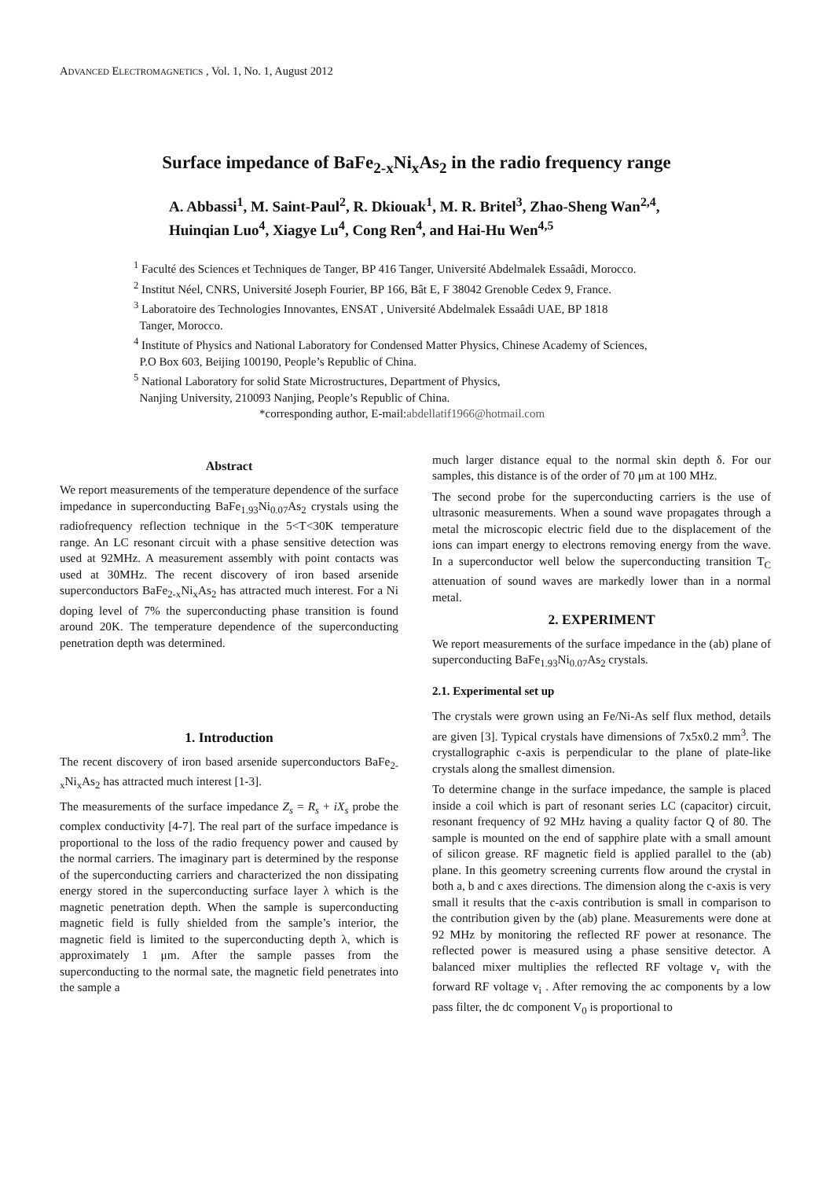ADVANCED ELECTROMAGNETICS , Vol. 1, No. 1, August 2012
Surface impedance of BaFe<sub>2-x</sub>Ni<sub>x</sub>As<sub>2</sub> in the radio frequency range
A. Abbassi<sup>1</sup>, M. Saint-Paul<sup>2</sup>, R. Dkiouak<sup>1</sup>, M. R. Britel<sup>3</sup>, Zhao-Sheng Wan<sup>2,4</sup>,
Huinqian Luo<sup>4</sup>, Xiagye Lu<sup>4</sup>, Cong Ren<sup>4</sup>, and Hai-Hu Wen<sup>4,5</sup>
<sup>1</sup> Faculté des Sciences et Techniques de Tanger, BP 416 Tanger, Université Abdelmalek Essaâdi, Morocco.
<sup>2</sup> Institut Néel, CNRS, Université Joseph Fourier, BP 166, Bât E, F 38042 Grenoble Cedex 9, France.
<sup>3</sup> Laboratoire des Technologies Innovantes, ENSAT , Université Abdelmalek Essaâdi UAE, BP 1818
Tanger, Morocco.
<sup>4</sup> Institute of Physics and National Laboratory for Condensed Matter Physics, Chinese Academy of Sciences,
P.O Box 603, Beijing 100190, People’s Republic of China.
<sup>5</sup> National Laboratory for solid State Microstructures, Department of Physics,
Nanjing University, 210093 Nanjing, People’s Republic of China.
*corresponding author, E-mail:abdellatif1966@hotmail.com
Abstract
We report measurements of the temperature dependence of the surface impedance in superconducting BaFe<sub>1.93</sub>Ni<sub>0.07</sub>As<sub>2</sub> crystals using the radiofrequency reflection technique in the 5<T<30K temperature range. An LC resonant circuit with a phase sensitive detection was used at 92MHz. A measurement assembly with point contacts was used at 30MHz. The recent discovery of iron based arsenide superconductors BaFe<sub>2-x</sub>Ni<sub>x</sub>As<sub>2</sub> has attracted much interest. For a Ni doping level of 7% the superconducting phase transition is found around 20K. The temperature dependence of the superconducting penetration depth was determined.
1. Introduction
The recent discovery of iron based arsenide superconductors BaFe<sub>2-x</sub>Ni<sub>x</sub>As<sub>2</sub> has attracted much interest [1-3].
The measurements of the surface impedance Z<sub>s</sub> = R<sub>s</sub> + iX<sub>s</sub> probe the complex conductivity [4-7]. The real part of the surface impedance is proportional to the loss of the radio frequency power and caused by the normal carriers. The imaginary part is determined by the response of the superconducting carriers and characterized the non dissipating energy stored in the superconducting surface layer λ which is the magnetic penetration depth. When the sample is superconducting magnetic field is fully shielded from the sample’s interior, the magnetic field is limited to the superconducting depth λ, which is approximately 1 μm. After the sample passes from the superconducting to the normal sate, the magnetic field penetrates into the sample a
much larger distance equal to the normal skin depth δ. For our samples, this distance is of the order of 70 μm at 100 MHz.
The second probe for the superconducting carriers is the use of ultrasonic measurements. When a sound wave propagates through a metal the microscopic electric field due to the displacement of the ions can impart energy to electrons removing energy from the wave. In a superconductor well below the superconducting transition T<sub>C</sub> attenuation of sound waves are markedly lower than in a normal metal.
2. EXPERIMENT
We report measurements of the surface impedance in the (ab) plane of superconducting BaFe<sub>1.93</sub>Ni<sub>0.07</sub>As<sub>2</sub> crystals.
2.1. Experimental set up
The crystals were grown using an Fe/Ni-As self flux method, details are given [3]. Typical crystals have dimensions of 7x5x0.2 mm<sup>3</sup>. The crystallographic c-axis is perpendicular to the plane of plate-like crystals along the smallest dimension.
To determine change in the surface impedance, the sample is placed inside a coil which is part of resonant series LC (capacitor) circuit, resonant frequency of 92 MHz having a quality factor Q of 80. The sample is mounted on the end of sapphire plate with a small amount of silicon grease. RF magnetic field is applied parallel to the (ab) plane. In this geometry screening currents flow around the crystal in both a, b and c axes directions. The dimension along the c-axis is very small it results that the c-axis contribution is small in comparison to the contribution given by the (ab) plane. Measurements were done at 92 MHz by monitoring the reflected RF power at resonance. The reflected power is measured using a phase sensitive detector. A balanced mixer multiplies the reflected RF voltage v<sub>r</sub> with the forward RF voltage v<sub>i</sub> . After removing the ac components by a low pass filter, the dc component V<sub>0</sub> is proportional to